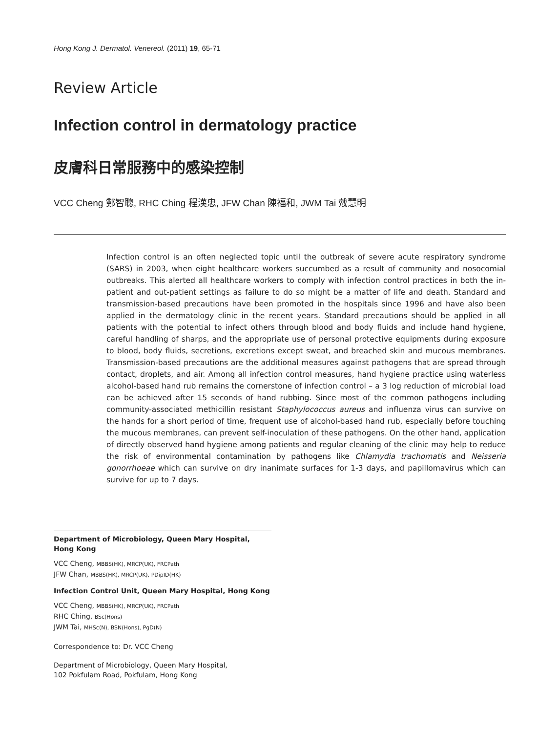Hong Kong J. Dermatol. Venereol. (2011) 19, 65-71
Review Article
Infection control in dermatology practice
皮膚科日常服務中的感染控制
VCC Cheng 鄭智聰, RHC Ching 程漢忠, JFW Chan 陳福和, JWM Tai 戴慧明
Infection control is an often neglected topic until the outbreak of severe acute respiratory syndrome (SARS) in 2003, when eight healthcare workers succumbed as a result of community and nosocomial outbreaks. This alerted all healthcare workers to comply with infection control practices in both the in-patient and out-patient settings as failure to do so might be a matter of life and death. Standard and transmission-based precautions have been promoted in the hospitals since 1996 and have also been applied in the dermatology clinic in the recent years. Standard precautions should be applied in all patients with the potential to infect others through blood and body fluids and include hand hygiene, careful handling of sharps, and the appropriate use of personal protective equipments during exposure to blood, body fluids, secretions, excretions except sweat, and breached skin and mucous membranes. Transmission-based precautions are the additional measures against pathogens that are spread through contact, droplets, and air. Among all infection control measures, hand hygiene practice using waterless alcohol-based hand rub remains the cornerstone of infection control – a 3 log reduction of microbial load can be achieved after 15 seconds of hand rubbing. Since most of the common pathogens including community-associated methicillin resistant Staphylococcus aureus and influenza virus can survive on the hands for a short period of time, frequent use of alcohol-based hand rub, especially before touching the mucous membranes, can prevent self-inoculation of these pathogens. On the other hand, application of directly observed hand hygiene among patients and regular cleaning of the clinic may help to reduce the risk of environmental contamination by pathogens like Chlamydia trachomatis and Neisseria gonorrhoeae which can survive on dry inanimate surfaces for 1-3 days, and papillomavirus which can survive for up to 7 days.
Department of Microbiology, Queen Mary Hospital, Hong Kong
VCC Cheng, MBBS(HK), MRCP(UK), FRCPath
JFW Chan, MBBS(HK), MRCP(UK), PDipID(HK)
Infection Control Unit, Queen Mary Hospital, Hong Kong
VCC Cheng, MBBS(HK), MRCP(UK), FRCPath
RHC Ching, BSc(Hons)
JWM Tai, MHSc(N), BSN(Hons), PgD(N)
Correspondence to: Dr. VCC Cheng
Department of Microbiology, Queen Mary Hospital,
102 Pokfulam Road, Pokfulam, Hong Kong